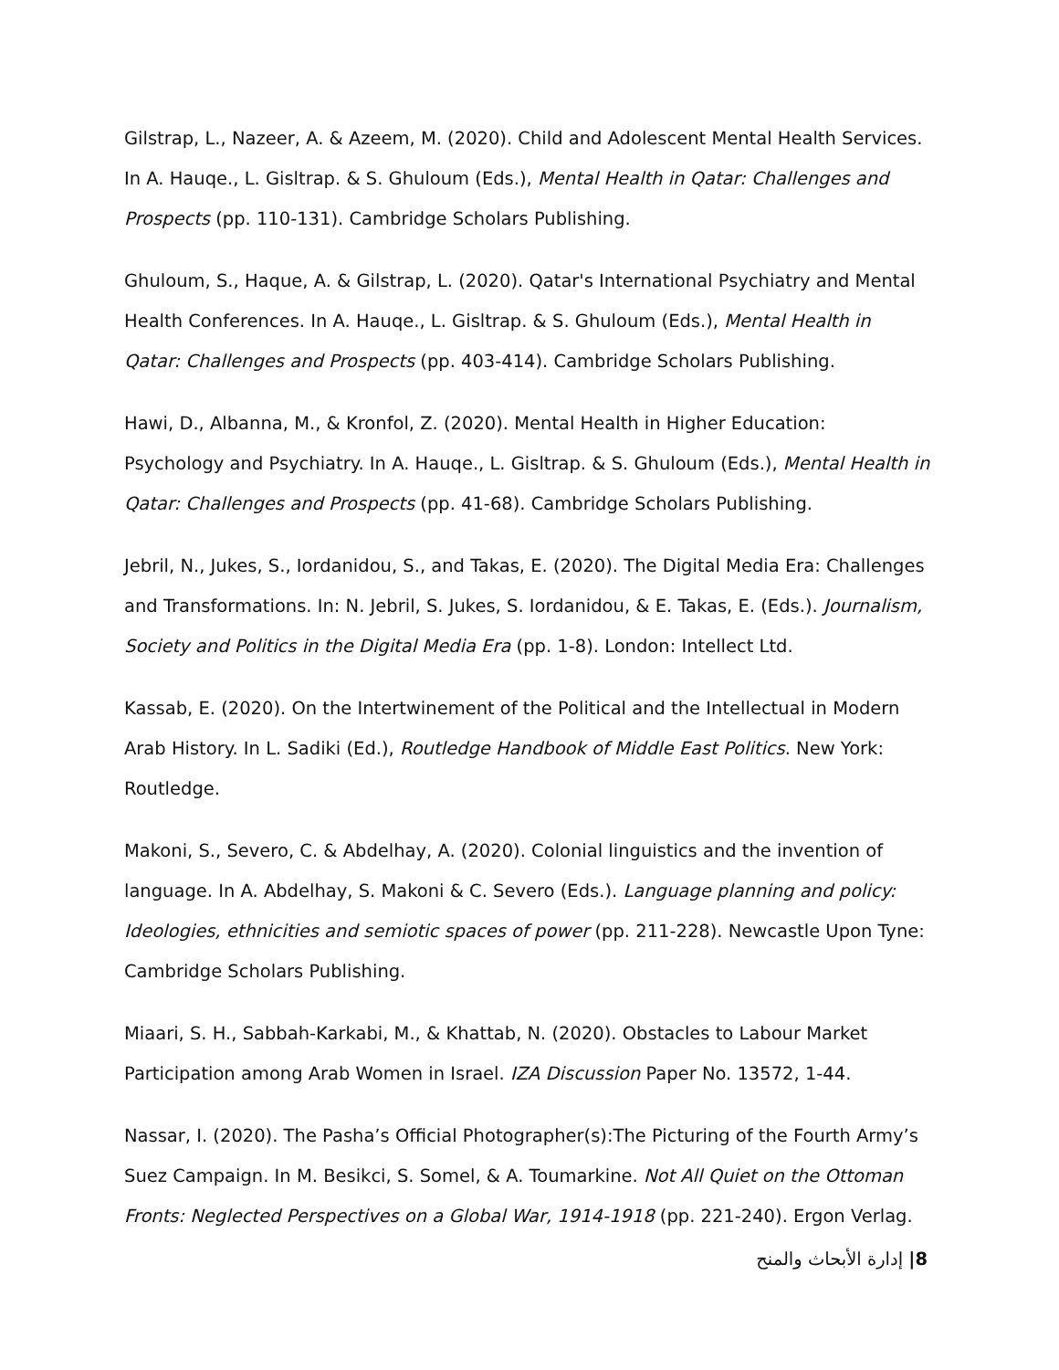Gilstrap, L., Nazeer, A. & Azeem, M. (2020). Child and Adolescent Mental Health Services. In A. Hauqe., L. Gisltrap. & S. Ghuloum (Eds.), Mental Health in Qatar: Challenges and Prospects (pp. 110-131). Cambridge Scholars Publishing.
Ghuloum, S., Haque, A. & Gilstrap, L. (2020). Qatar's International Psychiatry and Mental Health Conferences. In A. Hauqe., L. Gisltrap. & S. Ghuloum (Eds.), Mental Health in Qatar: Challenges and Prospects (pp. 403-414). Cambridge Scholars Publishing.
Hawi, D., Albanna, M., & Kronfol, Z. (2020). Mental Health in Higher Education: Psychology and Psychiatry. In A. Hauqe., L. Gisltrap. & S. Ghuloum (Eds.), Mental Health in Qatar: Challenges and Prospects (pp. 41-68). Cambridge Scholars Publishing.
Jebril, N., Jukes, S., Iordanidou, S., and Takas, E. (2020). The Digital Media Era: Challenges and Transformations. In: N. Jebril, S. Jukes, S. Iordanidou, & E. Takas, E. (Eds.). Journalism, Society and Politics in the Digital Media Era (pp. 1-8). London: Intellect Ltd.
Kassab, E. (2020). On the Intertwinement of the Political and the Intellectual in Modern Arab History. In L. Sadiki (Ed.), Routledge Handbook of Middle East Politics. New York: Routledge.
Makoni, S., Severo, C. & Abdelhay, A. (2020). Colonial linguistics and the invention of language. In A. Abdelhay, S. Makoni & C. Severo (Eds.). Language planning and policy: Ideologies, ethnicities and semiotic spaces of power (pp. 211-228). Newcastle Upon Tyne: Cambridge Scholars Publishing.
Miaari, S. H., Sabbah-Karkabi, M., & Khattab, N. (2020). Obstacles to Labour Market Participation among Arab Women in Israel. IZA Discussion Paper No. 13572, 1-44.
Nassar, I. (2020). The Pasha’s Official Photographer(s):The Picturing of the Fourth Army’s Suez Campaign. In M. Besikci, S. Somel, & A. Toumarkine. Not All Quiet on the Ottoman Fronts: Neglected Perspectives on a Global War, 1914-1918 (pp. 221-240). Ergon Verlag.
إدارة الأبحاث والمنح |8